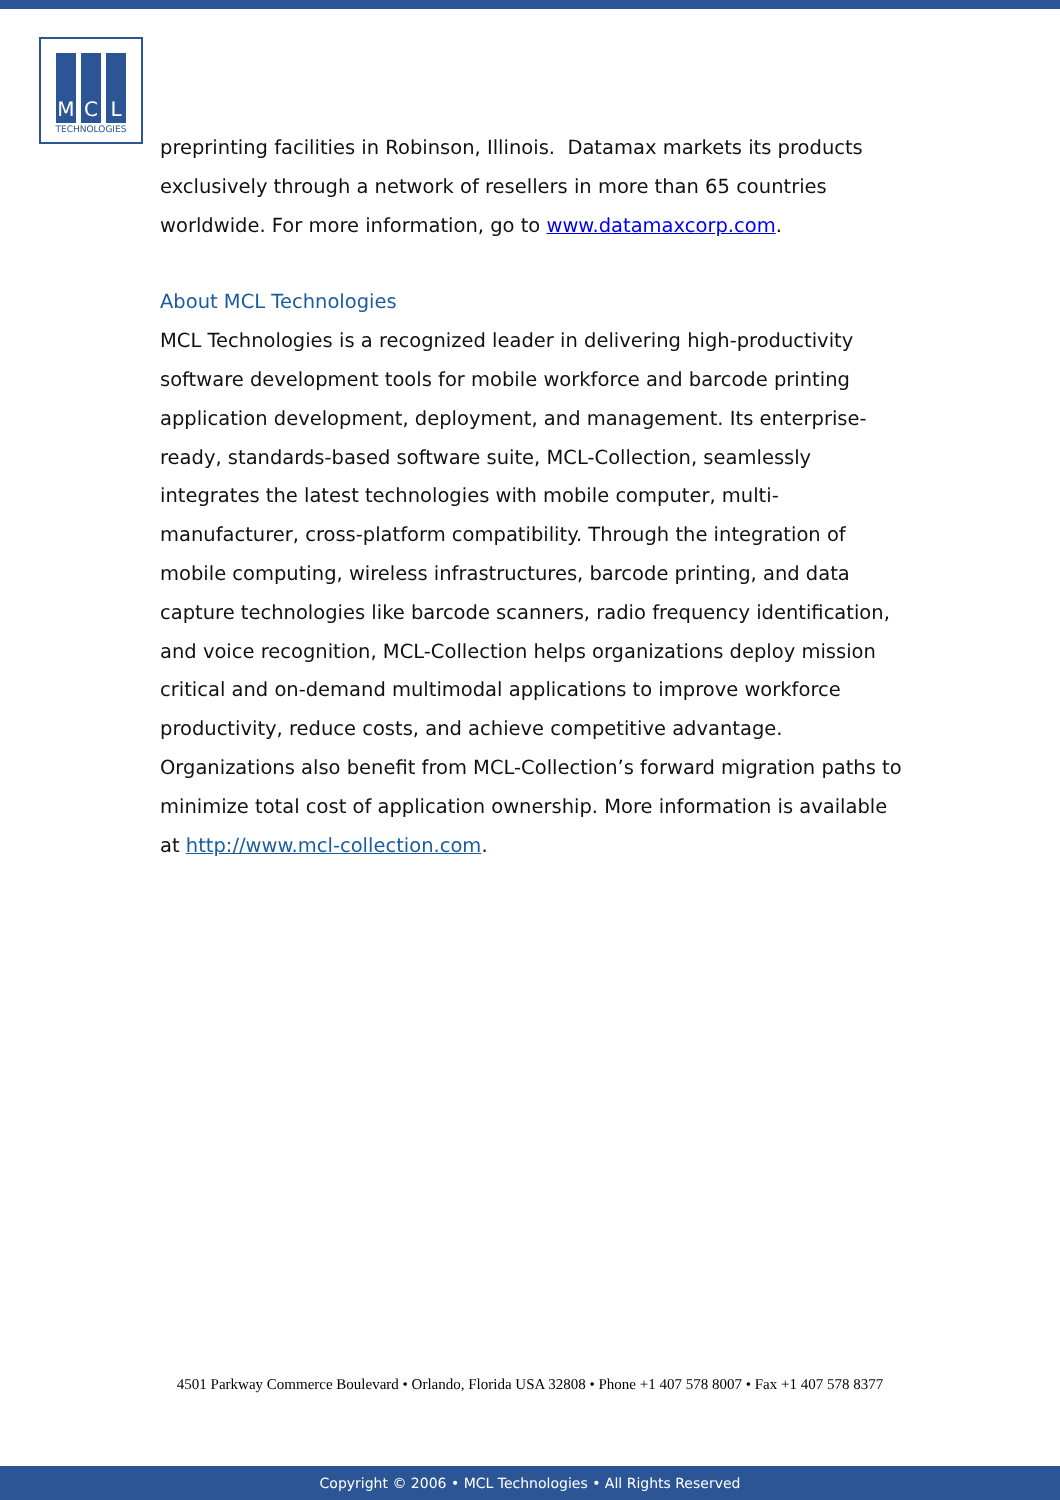M C L
TECHNOLOGIES
preprinting facilities in Robinson, Illinois. Datamax markets its products exclusively through a network of resellers in more than 65 countries worldwide. For more information, go to www.datamaxcorp.com.
About MCL Technologies
MCL Technologies is a recognized leader in delivering high-productivity software development tools for mobile workforce and barcode printing application development, deployment, and management. Its enterprise-ready, standards-based software suite, MCL-Collection, seamlessly integrates the latest technologies with mobile computer, multi-manufacturer, cross-platform compatibility. Through the integration of mobile computing, wireless infrastructures, barcode printing, and data capture technologies like barcode scanners, radio frequency identification, and voice recognition, MCL-Collection helps organizations deploy mission critical and on-demand multimodal applications to improve workforce productivity, reduce costs, and achieve competitive advantage. Organizations also benefit from MCL-Collection’s forward migration paths to minimize total cost of application ownership. More information is available at http://www.mcl-collection.com.
4501 Parkway Commerce Boulevard • Orlando, Florida USA 32808 • Phone +1 407 578 8007 • Fax +1 407 578 8377
Copyright © 2006 • MCL Technologies • All Rights Reserved